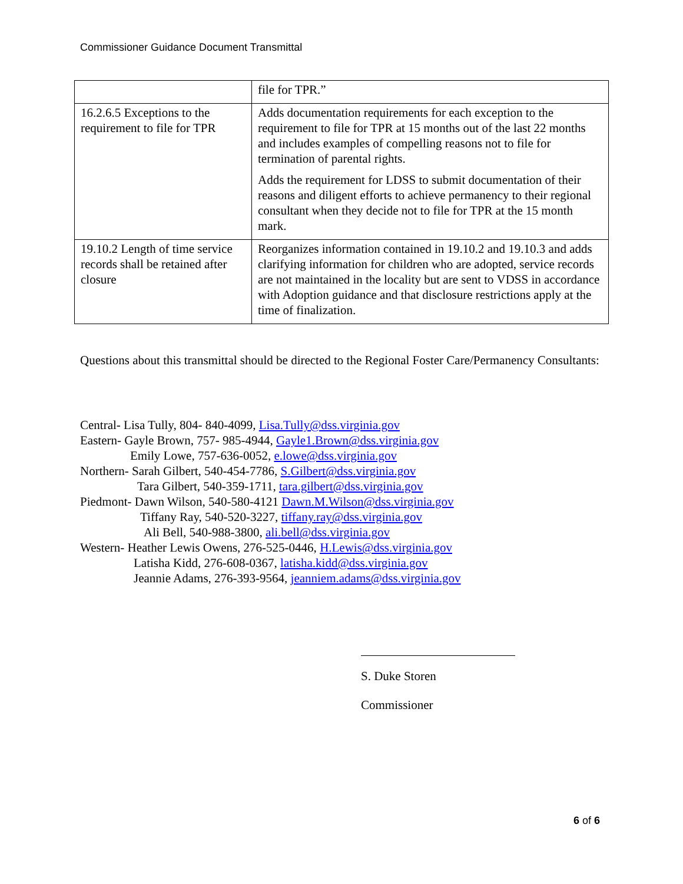Commissioner Guidance Document Transmittal
| | file for TPR.” |
| 16.2.6.5 Exceptions to the requirement to file for TPR | Adds documentation requirements for each exception to the requirement to file for TPR at 15 months out of the last 22 months and includes examples of compelling reasons not to file for termination of parental rights. Adds the requirement for LDSS to submit documentation of their reasons and diligent efforts to achieve permanency to their regional consultant when they decide not to file for TPR at the 15 month mark. |
| 19.10.2 Length of time service records shall be retained after closure | Reorganizes information contained in 19.10.2 and 19.10.3 and adds clarifying information for children who are adopted, service records are not maintained in the locality but are sent to VDSS in accordance with Adoption guidance and that disclosure restrictions apply at the time of finalization. |
Questions about this transmittal should be directed to the Regional Foster Care/Permanency Consultants:
Central- Lisa Tully, 804- 840-4099, Lisa.Tully@dss.virginia.gov
Eastern- Gayle Brown, 757- 985-4944, Gayle1.Brown@dss.virginia.gov
Emily Lowe, 757-636-0052, e.lowe@dss.virginia.gov
Northern- Sarah Gilbert, 540-454-7786, S.Gilbert@dss.virginia.gov
Tara Gilbert, 540-359-1711, tara.gilbert@dss.virginia.gov
Piedmont- Dawn Wilson, 540-580-4121 Dawn.M.Wilson@dss.virginia.gov
Tiffany Ray, 540-520-3227, tiffany.ray@dss.virginia.gov
Ali Bell, 540-988-3800, ali.bell@dss.virginia.gov
Western- Heather Lewis Owens, 276-525-0446, H.Lewis@dss.virginia.gov
Latisha Kidd, 276-608-0367, latisha.kidd@dss.virginia.gov
Jeannie Adams, 276-393-9564, jeanniem.adams@dss.virginia.gov
S. Duke Storen
Commissioner
6 of 6